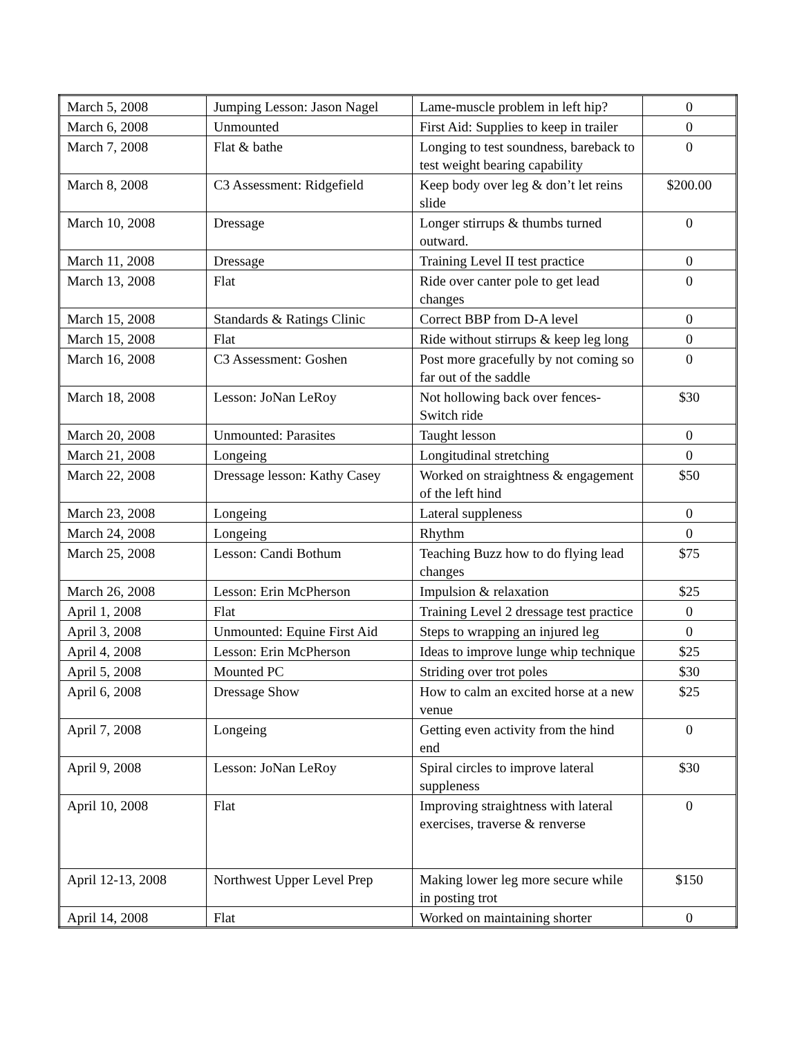| March 5, 2008 | Jumping Lesson: Jason Nagel | Lame-muscle problem in left hip? | 0 |
| March 6, 2008 | Unmounted | First Aid: Supplies to keep in trailer | 0 |
| March 7, 2008 | Flat & bathe | Longing to test soundness, bareback to test weight bearing capability | 0 |
| March 8, 2008 | C3 Assessment: Ridgefield | Keep body over leg & don’t let reins slide | $200.00 |
| March 10, 2008 | Dressage | Longer stirrups & thumbs turned outward. | 0 |
| March 11, 2008 | Dressage | Training Level II test practice | 0 |
| March 13, 2008 | Flat | Ride over canter pole to get lead changes | 0 |
| March 15, 2008 | Standards & Ratings Clinic | Correct BBP from D-A level | 0 |
| March 15, 2008 | Flat | Ride without stirrups & keep leg long | 0 |
| March 16, 2008 | C3 Assessment: Goshen | Post more gracefully by not coming so far out of the saddle | 0 |
| March 18, 2008 | Lesson: JoNan LeRoy | Not hollowing back over fences- Switch ride | $30 |
| March 20, 2008 | Unmounted: Parasites | Taught lesson | 0 |
| March 21, 2008 | Longeing | Longitudinal stretching | 0 |
| March 22, 2008 | Dressage lesson: Kathy Casey | Worked on straightness & engagement of the left hind | $50 |
| March 23, 2008 | Longeing | Lateral suppleness | 0 |
| March 24, 2008 | Longeing | Rhythm | 0 |
| March 25, 2008 | Lesson: Candi Bothum | Teaching Buzz how to do flying lead changes | $75 |
| March 26, 2008 | Lesson: Erin McPherson | Impulsion & relaxation | $25 |
| April 1, 2008 | Flat | Training Level 2 dressage test practice | 0 |
| April 3, 2008 | Unmounted: Equine First Aid | Steps to wrapping an injured leg | 0 |
| April 4, 2008 | Lesson: Erin McPherson | Ideas to improve lunge whip technique | $25 |
| April 5, 2008 | Mounted PC | Striding over trot poles | $30 |
| April 6, 2008 | Dressage Show | How to calm an excited horse at a new venue | $25 |
| April 7, 2008 | Longeing | Getting even activity from the hind end | 0 |
| April 9, 2008 | Lesson: JoNan LeRoy | Spiral circles to improve lateral suppleness | $30 |
| April 10, 2008 | Flat | Improving straightness with lateral exercises, traverse & renverse | 0 |
| April 12-13, 2008 | Northwest Upper Level Prep | Making lower leg more secure while in posting trot | $150 |
| April 14, 2008 | Flat | Worked on maintaining shorter | 0 |